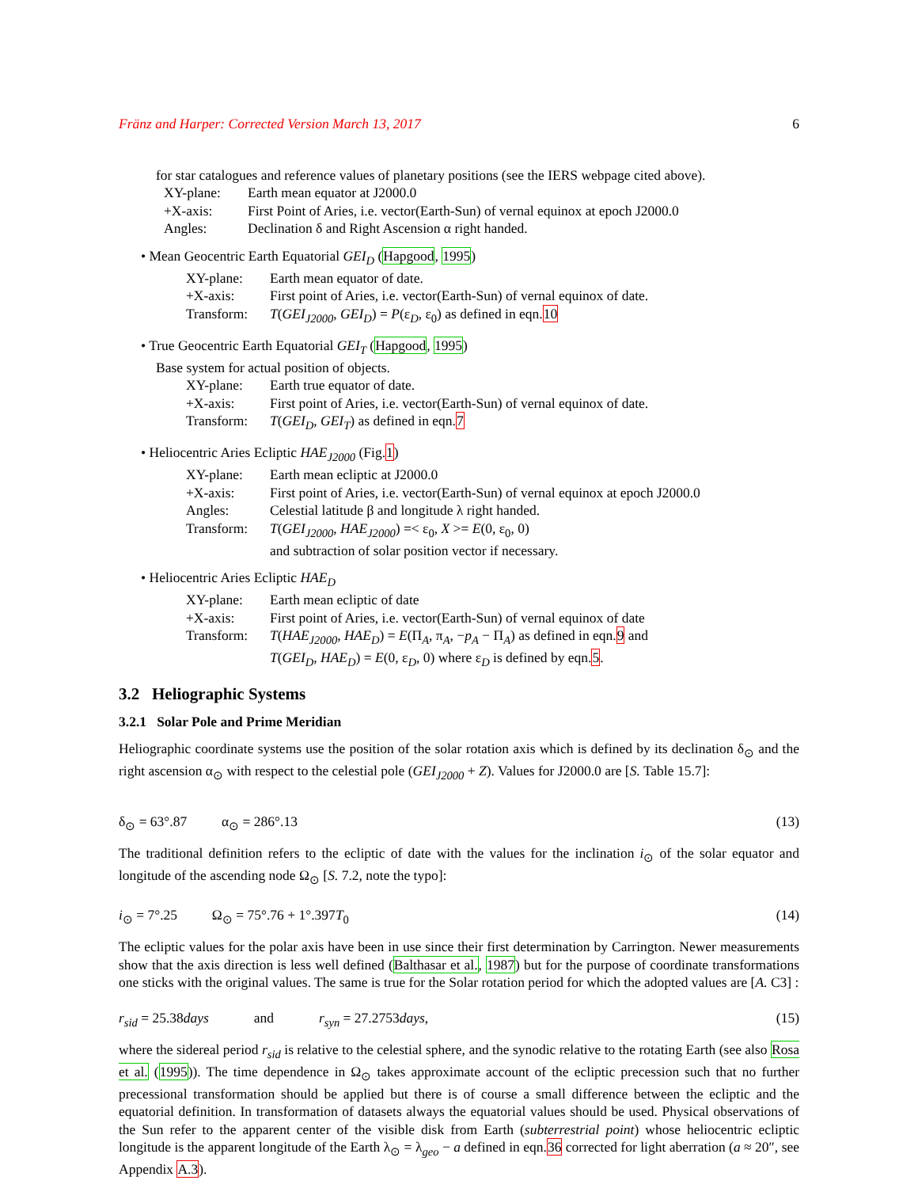Fränz and Harper: Corrected Version March 13, 2017 6
for star catalogues and reference values of planetary positions (see the IERS webpage cited above).
| XY-plane: | Earth mean equator at J2000.0 |
| +X-axis: | First Point of Aries, i.e. vector(Earth-Sun) of vernal equinox at epoch J2000.0 |
| Angles: | Declination δ and Right Ascension α right handed. |
• Mean Geocentric Earth Equatorial GEI<sub>D</sub> (Hapgood, 1995)
| XY-plane: | Earth mean equator of date. |
| +X-axis: | First point of Aries, i.e. vector(Earth-Sun) of vernal equinox of date. |
| Transform: | T ( GEI<sub>J2000</sub> , GEI<sub>D</sub> ) = P (ε<sub>D</sub>, ε<sub>0</sub>) as defined in eqn. 10 |
• True Geocentric Earth Equatorial GEI<sub>T</sub> (Hapgood, 1995)
Base system for actual position of objects.
| XY-plane: | Earth true equator of date. |
| +X-axis: | First point of Aries, i.e. vector(Earth-Sun) of vernal equinox of date. |
| Transform: | T ( GEI<sub>D</sub> , GEI<sub>T</sub> ) as defined in eqn. 7 |
• Heliocentric Aries Ecliptic HAE<sub>J2000</sub> (Fig.1)
| XY-plane: | Earth mean ecliptic at J2000.0 |
| +X-axis: | First point of Aries, i.e. vector(Earth-Sun) of vernal equinox at epoch J2000.0 |
| Angles: | Celestial latitude β and longitude λ right handed. |
| Transform: | T ( GEI<sub>J2000</sub> , HAE<sub>J2000</sub> ) =< ε<sub>0</sub>, X >= E (0, ε<sub>0</sub>, 0) and subtraction of solar position vector if necessary. |
• Heliocentric Aries Ecliptic HAE<sub>D</sub>
| XY-plane: | Earth mean ecliptic of date |
| +X-axis: | First point of Aries, i.e. vector(Earth-Sun) of vernal equinox of date |
| Transform: | T ( HAE<sub>J2000</sub> , HAE<sub>D</sub> ) = E (Π<sub>A</sub>, π<sub>A</sub>, − p<sub>A</sub> − Π<sub>A</sub>) as defined in eqn. 9 and T ( GEI<sub>D</sub> , HAE<sub>D</sub> ) = E (0, ε<sub>D</sub>, 0) where ε<sub>D</sub> is defined by eqn. 5 . |
3.2 Heliographic Systems
3.2.1 Solar Pole and Prime Meridian
Heliographic coordinate systems use the position of the solar rotation axis which is defined by its declination δ<sub>⊙</sub> and the right ascension α<sub>⊙</sub> with respect to the celestial pole (GEI<sub>J2000</sub> + Z). Values for J2000.0 are [S. Table 15.7]:
δ<sub>⊙</sub> = 63°.87 α<sub>⊙</sub> = 286°.13 (13)
The traditional definition refers to the ecliptic of date with the values for the inclination i<sub>⊙</sub> of the solar equator and longitude of the ascending node Ω<sub>⊙</sub> [S. 7.2, note the typo]:
i<sub>⊙</sub> = 7°.25 Ω<sub>⊙</sub> = 75°.76 + 1°.397T<sub>0</sub> (14)
The ecliptic values for the polar axis have been in use since their first determination by Carrington. Newer measurements show that the axis direction is less well defined (Balthasar et al., 1987) but for the purpose of coordinate transformations one sticks with the original values. The same is true for the Solar rotation period for which the adopted values are [A. C3] :
r<sub>sid</sub> = 25.38days and r<sub>syn</sub> = 27.2753days, (15)
where the sidereal period r<sub>sid</sub> is relative to the celestial sphere, and the synodic relative to the rotating Earth (see also Rosa et al. (1995)). The time dependence in Ω<sub>⊙</sub> takes approximate account of the ecliptic precession such that no further precessional transformation should be applied but there is of course a small difference between the ecliptic and the equatorial definition. In transformation of datasets always the equatorial values should be used. Physical observations of the Sun refer to the apparent center of the visible disk from Earth (subterrestrial point) whose heliocentric ecliptic longitude is the apparent longitude of the Earth λ<sub>⊙</sub> = λ<sub>geo</sub> − a defined in eqn.36 corrected for light aberration (a ≈ 20″, see Appendix A.3).